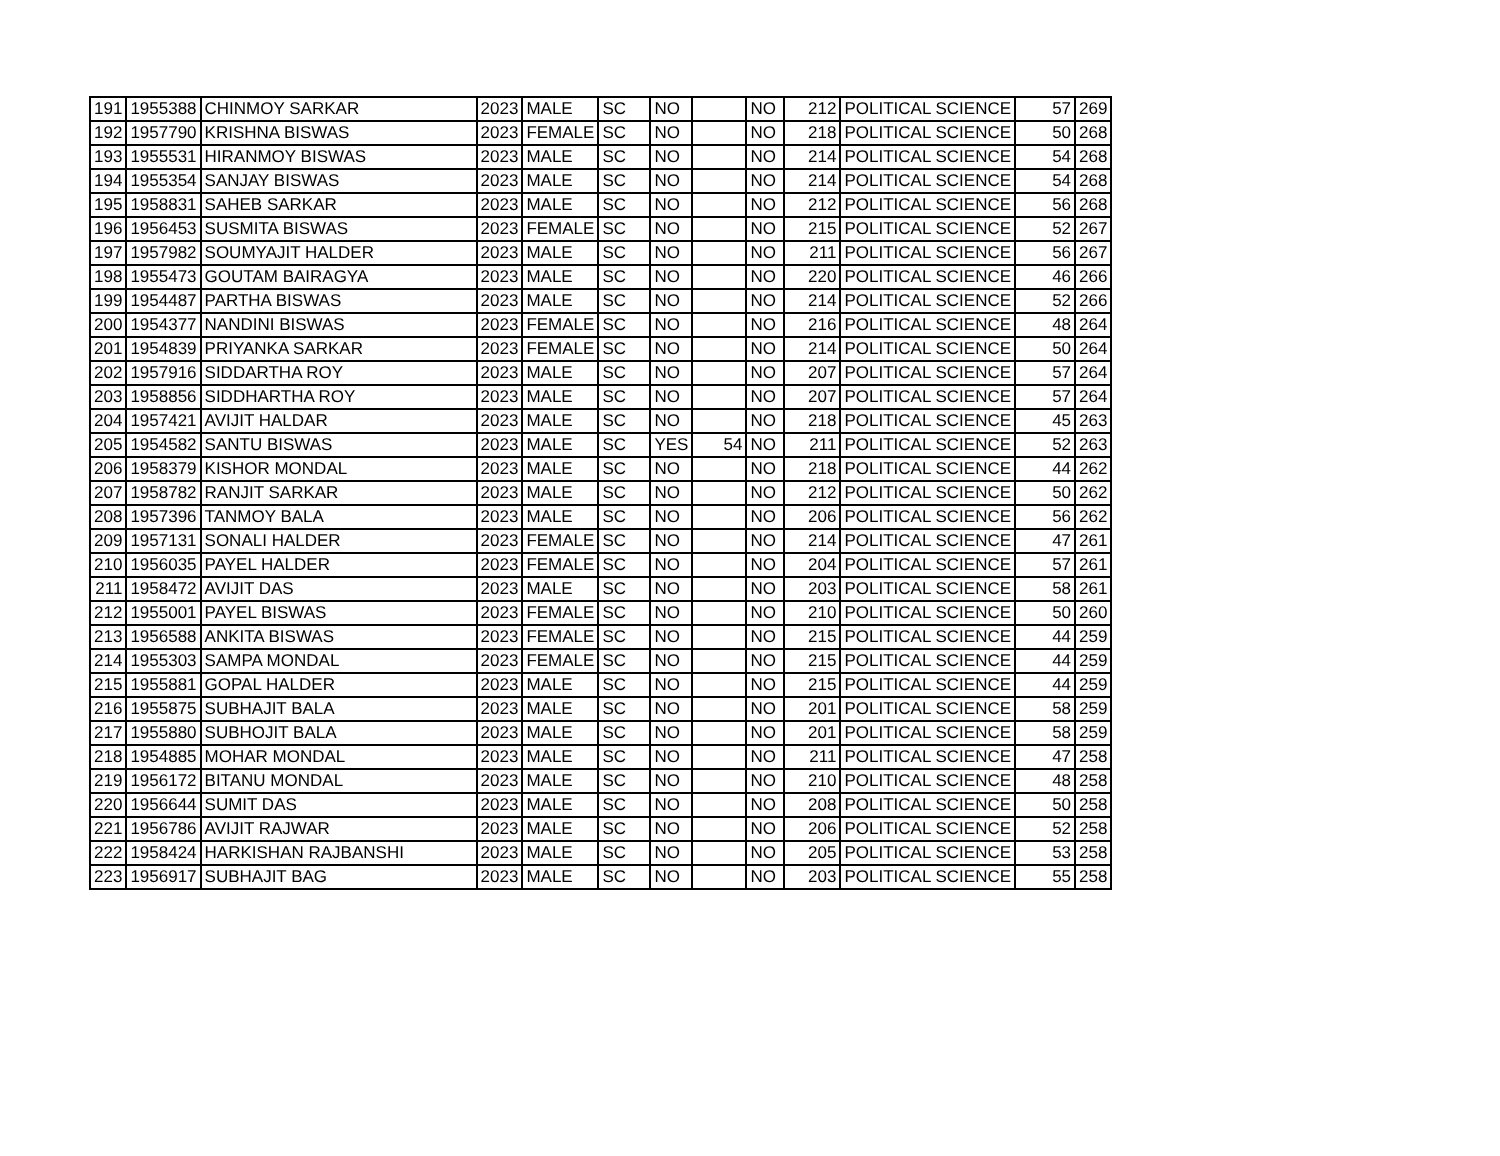| 191 | 1955388 | CHINMOY SARKAR | 2023 | MALE | SC | NO | | NO | 212 | POLITICAL SCIENCE | 57 | 269 |
| 192 | 1957790 | KRISHNA BISWAS | 2023 | FEMALE | SC | NO | | NO | 218 | POLITICAL SCIENCE | 50 | 268 |
| 193 | 1955531 | HIRANMOY BISWAS | 2023 | MALE | SC | NO | | NO | 214 | POLITICAL SCIENCE | 54 | 268 |
| 194 | 1955354 | SANJAY BISWAS | 2023 | MALE | SC | NO | | NO | 214 | POLITICAL SCIENCE | 54 | 268 |
| 195 | 1958831 | SAHEB SARKAR | 2023 | MALE | SC | NO | | NO | 212 | POLITICAL SCIENCE | 56 | 268 |
| 196 | 1956453 | SUSMITA BISWAS | 2023 | FEMALE | SC | NO | | NO | 215 | POLITICAL SCIENCE | 52 | 267 |
| 197 | 1957982 | SOUMYAJIT HALDER | 2023 | MALE | SC | NO | | NO | 211 | POLITICAL SCIENCE | 56 | 267 |
| 198 | 1955473 | GOUTAM BAIRAGYA | 2023 | MALE | SC | NO | | NO | 220 | POLITICAL SCIENCE | 46 | 266 |
| 199 | 1954487 | PARTHA BISWAS | 2023 | MALE | SC | NO | | NO | 214 | POLITICAL SCIENCE | 52 | 266 |
| 200 | 1954377 | NANDINI BISWAS | 2023 | FEMALE | SC | NO | | NO | 216 | POLITICAL SCIENCE | 48 | 264 |
| 201 | 1954839 | PRIYANKA SARKAR | 2023 | FEMALE | SC | NO | | NO | 214 | POLITICAL SCIENCE | 50 | 264 |
| 202 | 1957916 | SIDDARTHA ROY | 2023 | MALE | SC | NO | | NO | 207 | POLITICAL SCIENCE | 57 | 264 |
| 203 | 1958856 | SIDDHARTHA ROY | 2023 | MALE | SC | NO | | NO | 207 | POLITICAL SCIENCE | 57 | 264 |
| 204 | 1957421 | AVIJIT HALDAR | 2023 | MALE | SC | NO | | NO | 218 | POLITICAL SCIENCE | 45 | 263 |
| 205 | 1954582 | SANTU BISWAS | 2023 | MALE | SC | YES | 54 | NO | 211 | POLITICAL SCIENCE | 52 | 263 |
| 206 | 1958379 | KISHOR MONDAL | 2023 | MALE | SC | NO | | NO | 218 | POLITICAL SCIENCE | 44 | 262 |
| 207 | 1958782 | RANJIT SARKAR | 2023 | MALE | SC | NO | | NO | 212 | POLITICAL SCIENCE | 50 | 262 |
| 208 | 1957396 | TANMOY BALA | 2023 | MALE | SC | NO | | NO | 206 | POLITICAL SCIENCE | 56 | 262 |
| 209 | 1957131 | SONALI HALDER | 2023 | FEMALE | SC | NO | | NO | 214 | POLITICAL SCIENCE | 47 | 261 |
| 210 | 1956035 | PAYEL HALDER | 2023 | FEMALE | SC | NO | | NO | 204 | POLITICAL SCIENCE | 57 | 261 |
| 211 | 1958472 | AVIJIT DAS | 2023 | MALE | SC | NO | | NO | 203 | POLITICAL SCIENCE | 58 | 261 |
| 212 | 1955001 | PAYEL BISWAS | 2023 | FEMALE | SC | NO | | NO | 210 | POLITICAL SCIENCE | 50 | 260 |
| 213 | 1956588 | ANKITA BISWAS | 2023 | FEMALE | SC | NO | | NO | 215 | POLITICAL SCIENCE | 44 | 259 |
| 214 | 1955303 | SAMPA MONDAL | 2023 | FEMALE | SC | NO | | NO | 215 | POLITICAL SCIENCE | 44 | 259 |
| 215 | 1955881 | GOPAL HALDER | 2023 | MALE | SC | NO | | NO | 215 | POLITICAL SCIENCE | 44 | 259 |
| 216 | 1955875 | SUBHAJIT BALA | 2023 | MALE | SC | NO | | NO | 201 | POLITICAL SCIENCE | 58 | 259 |
| 217 | 1955880 | SUBHOJIT BALA | 2023 | MALE | SC | NO | | NO | 201 | POLITICAL SCIENCE | 58 | 259 |
| 218 | 1954885 | MOHAR MONDAL | 2023 | MALE | SC | NO | | NO | 211 | POLITICAL SCIENCE | 47 | 258 |
| 219 | 1956172 | BITANU MONDAL | 2023 | MALE | SC | NO | | NO | 210 | POLITICAL SCIENCE | 48 | 258 |
| 220 | 1956644 | SUMIT DAS | 2023 | MALE | SC | NO | | NO | 208 | POLITICAL SCIENCE | 50 | 258 |
| 221 | 1956786 | AVIJIT RAJWAR | 2023 | MALE | SC | NO | | NO | 206 | POLITICAL SCIENCE | 52 | 258 |
| 222 | 1958424 | HARKISHAN RAJBANSHI | 2023 | MALE | SC | NO | | NO | 205 | POLITICAL SCIENCE | 53 | 258 |
| 223 | 1956917 | SUBHAJIT BAG | 2023 | MALE | SC | NO | | NO | 203 | POLITICAL SCIENCE | 55 | 258 |